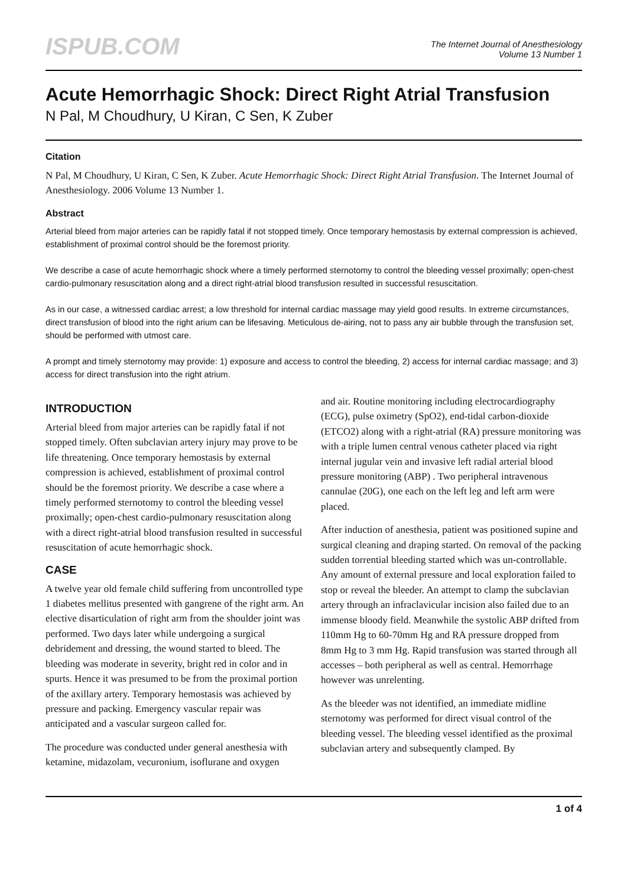ISPUB.COM
The Internet Journal of Anesthesiology
Volume 13 Number 1
Acute Hemorrhagic Shock: Direct Right Atrial Transfusion
N Pal, M Choudhury, U Kiran, C Sen, K Zuber
Citation
N Pal, M Choudhury, U Kiran, C Sen, K Zuber. Acute Hemorrhagic Shock: Direct Right Atrial Transfusion. The Internet Journal of Anesthesiology. 2006 Volume 13 Number 1.
Abstract
Arterial bleed from major arteries can be rapidly fatal if not stopped timely. Once temporary hemostasis by external compression is achieved, establishment of proximal control should be the foremost priority.
We describe a case of acute hemorrhagic shock where a timely performed sternotomy to control the bleeding vessel proximally; open-chest cardio-pulmonary resuscitation along and a direct right-atrial blood transfusion resulted in successful resuscitation.
As in our case, a witnessed cardiac arrest; a low threshold for internal cardiac massage may yield good results. In extreme circumstances, direct transfusion of blood into the right arium can be lifesaving. Meticulous de-airing, not to pass any air bubble through the transfusion set, should be performed with utmost care.
A prompt and timely sternotomy may provide: 1) exposure and access to control the bleeding, 2) access for internal cardiac massage; and 3) access for direct transfusion into the right atrium.
INTRODUCTION
Arterial bleed from major arteries can be rapidly fatal if not stopped timely. Often subclavian artery injury may prove to be life threatening. Once temporary hemostasis by external compression is achieved, establishment of proximal control should be the foremost priority. We describe a case where a timely performed sternotomy to control the bleeding vessel proximally; open-chest cardio-pulmonary resuscitation along with a direct right-atrial blood transfusion resulted in successful resuscitation of acute hemorrhagic shock.
CASE
A twelve year old female child suffering from uncontrolled type 1 diabetes mellitus presented with gangrene of the right arm. An elective disarticulation of right arm from the shoulder joint was performed. Two days later while undergoing a surgical debridement and dressing, the wound started to bleed. The bleeding was moderate in severity, bright red in color and in spurts. Hence it was presumed to be from the proximal portion of the axillary artery. Temporary hemostasis was achieved by pressure and packing. Emergency vascular repair was anticipated and a vascular surgeon called for.
The procedure was conducted under general anesthesia with ketamine, midazolam, vecuronium, isoflurane and oxygen
and air. Routine monitoring including electrocardiography (ECG), pulse oximetry (SpO2), end-tidal carbon-dioxide (ETCO2) along with a right-atrial (RA) pressure monitoring was with a triple lumen central venous catheter placed via right internal jugular vein and invasive left radial arterial blood pressure monitoring (ABP) . Two peripheral intravenous cannulae (20G), one each on the left leg and left arm were placed.
After induction of anesthesia, patient was positioned supine and surgical cleaning and draping started. On removal of the packing sudden torrential bleeding started which was un-controllable. Any amount of external pressure and local exploration failed to stop or reveal the bleeder. An attempt to clamp the subclavian artery through an infraclavicular incision also failed due to an immense bloody field. Meanwhile the systolic ABP drifted from 110mm Hg to 60-70mm Hg and RA pressure dropped from 8mm Hg to 3 mm Hg. Rapid transfusion was started through all accesses – both peripheral as well as central. Hemorrhage however was unrelenting.
As the bleeder was not identified, an immediate midline sternotomy was performed for direct visual control of the bleeding vessel. The bleeding vessel identified as the proximal subclavian artery and subsequently clamped. By
1 of 4